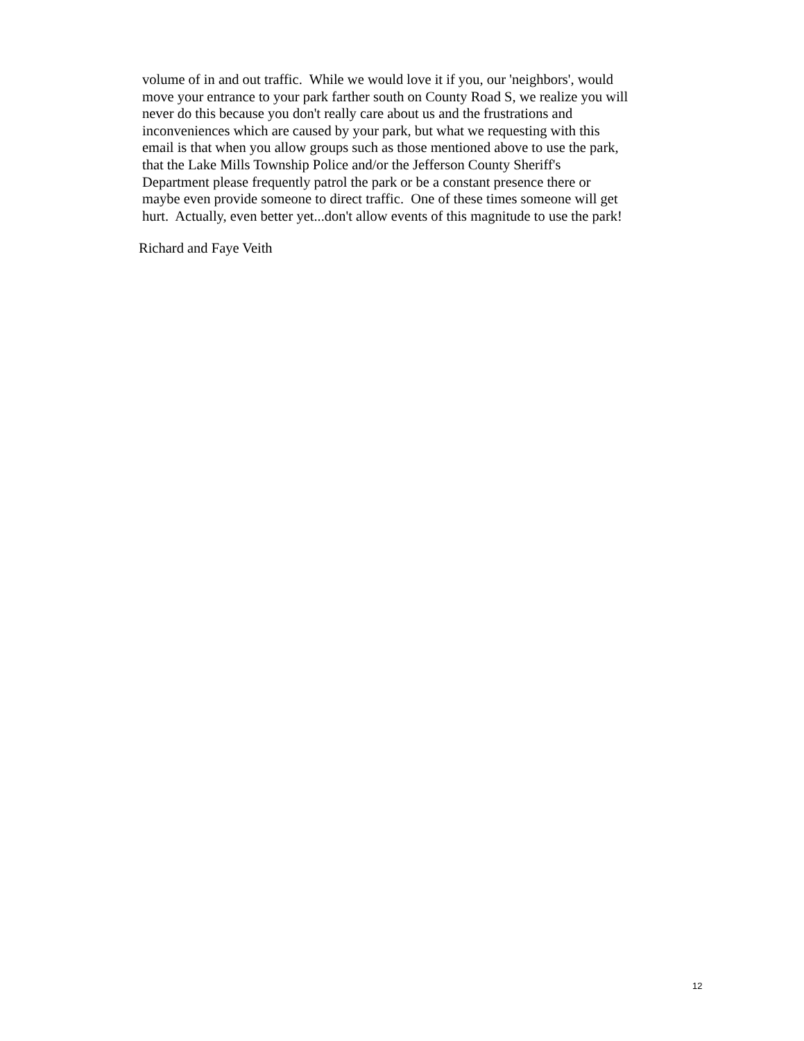volume of in and out traffic. While we would love it if you, our 'neighbors', would
move your entrance to your park farther south on County Road S, we realize you will
never do this because you don't really care about us and the frustrations and
inconveniences which are caused by your park, but what we requesting with this
email is that when you allow groups such as those mentioned above to use the park,
that the Lake Mills Township Police and/or the Jefferson County Sheriff's
Department please frequently patrol the park or be a constant presence there or
maybe even provide someone to direct traffic. One of these times someone will get
hurt. Actually, even better yet...don't allow events of this magnitude to use the park!
Richard and Faye Veith
12